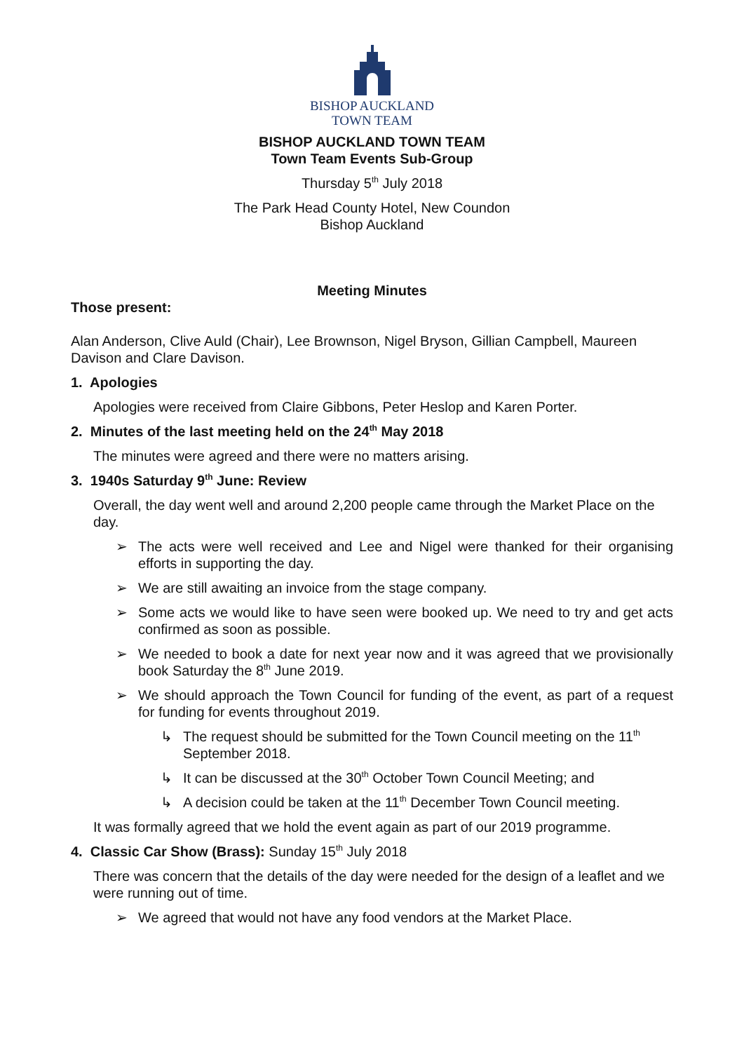BISHOP AUCKLAND
TOWN TEAM
BISHOP AUCKLAND TOWN TEAM
Town Team Events Sub-Group
Thursday 5<sup>th</sup> July 2018
The Park Head County Hotel, New Coundon
Bishop Auckland
Meeting Minutes
Those present:
Alan Anderson, Clive Auld (Chair), Lee Brownson, Nigel Bryson, Gillian Campbell, Maureen Davison and Clare Davison.
1. Apologies
Apologies were received from Claire Gibbons, Peter Heslop and Karen Porter.
2. Minutes of the last meeting held on the 24<sup>th</sup> May 2018
The minutes were agreed and there were no matters arising.
3. 1940s Saturday 9<sup>th</sup> June: Review
Overall, the day went well and around 2,200 people came through the Market Place on the day.
➢ The acts were well received and Lee and Nigel were thanked for their organising efforts in supporting the day.
➢ We are still awaiting an invoice from the stage company.
➢ Some acts we would like to have seen were booked up. We need to try and get acts confirmed as soon as possible.
➢ We needed to book a date for next year now and it was agreed that we provisionally book Saturday the 8<sup>th</sup> June 2019.
➢ We should approach the Town Council for funding of the event, as part of a request for funding for events throughout 2019.
↳ The request should be submitted for the Town Council meeting on the 11<sup>th</sup> September 2018.
↳ It can be discussed at the 30<sup>th</sup> October Town Council Meeting; and
↳ A decision could be taken at the 11<sup>th</sup> December Town Council meeting.
It was formally agreed that we hold the event again as part of our 2019 programme.
4. Classic Car Show (Brass): Sunday 15<sup>th</sup> July 2018
There was concern that the details of the day were needed for the design of a leaflet and we were running out of time.
➢ We agreed that would not have any food vendors at the Market Place.